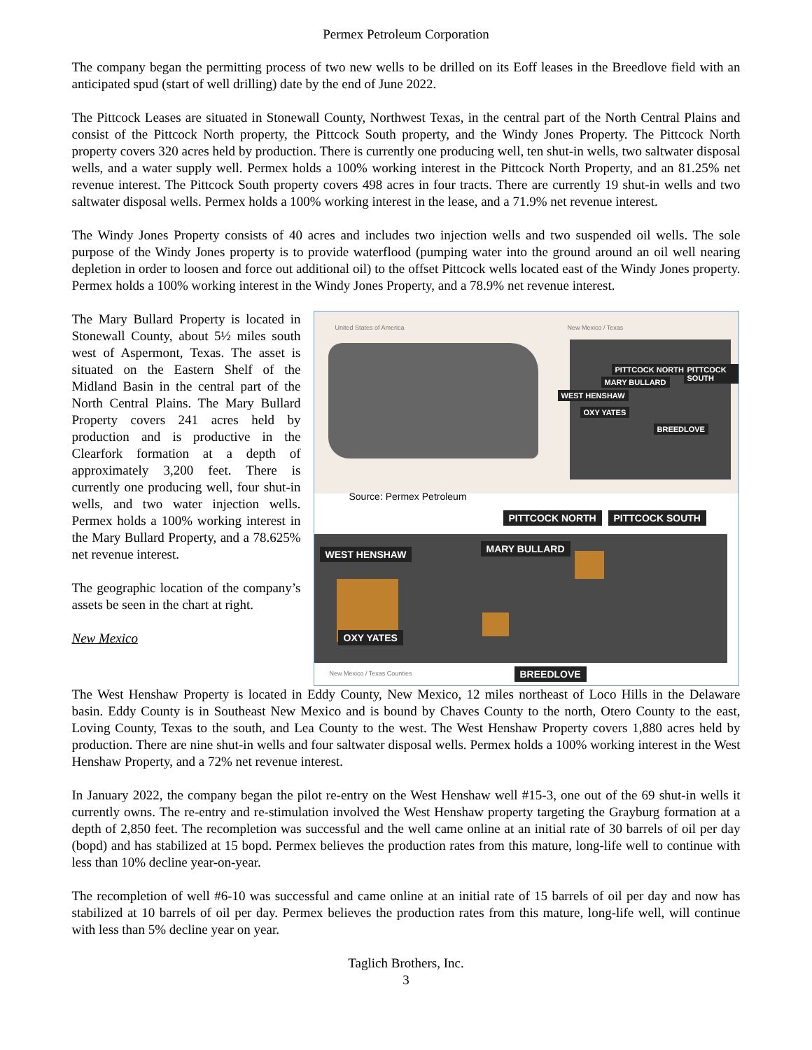Permex Petroleum Corporation
The company began the permitting process of two new wells to be drilled on its Eoff leases in the Breedlove field with an anticipated spud (start of well drilling) date by the end of June 2022.
The Pittcock Leases are situated in Stonewall County, Northwest Texas, in the central part of the North Central Plains and consist of the Pittcock North property, the Pittcock South property, and the Windy Jones Property. The Pittcock North property covers 320 acres held by production. There is currently one producing well, ten shut-in wells, two saltwater disposal wells, and a water supply well. Permex holds a 100% working interest in the Pittcock North Property, and an 81.25% net revenue interest. The Pittcock South property covers 498 acres in four tracts. There are currently 19 shut-in wells and two saltwater disposal wells. Permex holds a 100% working interest in the lease, and a 71.9% net revenue interest.
The Windy Jones Property consists of 40 acres and includes two injection wells and two suspended oil wells. The sole purpose of the Windy Jones property is to provide waterflood (pumping water into the ground around an oil well nearing depletion in order to loosen and force out additional oil) to the offset Pittcock wells located east of the Windy Jones property. Permex holds a 100% working interest in the Windy Jones Property, and a 78.9% net revenue interest.
The Mary Bullard Property is located in Stonewall County, about 5½ miles south west of Aspermont, Texas. The asset is situated on the Eastern Shelf of the Midland Basin in the central part of the North Central Plains. The Mary Bullard Property covers 241 acres held by production and is productive in the Clearfork formation at a depth of approximately 3,200 feet. There is currently one producing well, four shut-in wells, and two water injection wells. Permex holds a 100% working interest in the Mary Bullard Property, and a 78.625% net revenue interest.
The geographic location of the company’s assets be seen in the chart at right.
New Mexico
United States of America New Mexico / Texas
PITTCOCK NORTH PITTCOCK SOUTH
MARY BULLARD
WEST HENSHAW
OXY YATES
BREEDLOVE
Source: Permex Petroleum
PITTCOCK NORTH PITTCOCK SOUTH
WEST HENSHAW MARY BULLARD
OXY YATES
New Mexico / Texas Counties BREEDLOVE
The West Henshaw Property is located in Eddy County, New Mexico, 12 miles northeast of Loco Hills in the Delaware basin. Eddy County is in Southeast New Mexico and is bound by Chaves County to the north, Otero County to the east, Loving County, Texas to the south, and Lea County to the west. The West Henshaw Property covers 1,880 acres held by production. There are nine shut-in wells and four saltwater disposal wells. Permex holds a 100% working interest in the West Henshaw Property, and a 72% net revenue interest.
In January 2022, the company began the pilot re-entry on the West Henshaw well #15-3, one out of the 69 shut-in wells it currently owns. The re-entry and re-stimulation involved the West Henshaw property targeting the Grayburg formation at a depth of 2,850 feet. The recompletion was successful and the well came online at an initial rate of 30 barrels of oil per day (bopd) and has stabilized at 15 bopd. Permex believes the production rates from this mature, long-life well to continue with less than 10% decline year-on-year.
The recompletion of well #6-10 was successful and came online at an initial rate of 15 barrels of oil per day and now has stabilized at 10 barrels of oil per day. Permex believes the production rates from this mature, long-life well, will continue with less than 5% decline year on year.
Taglich Brothers, Inc.
3